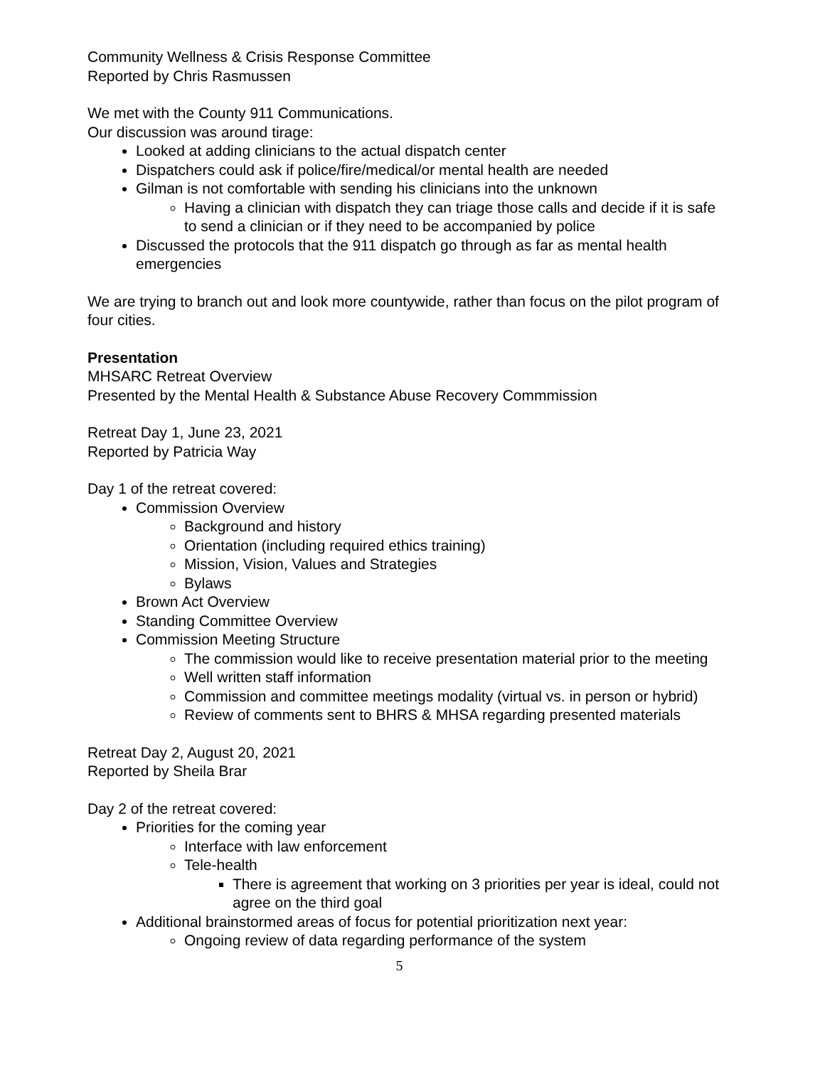Community Wellness & Crisis Response Committee
Reported by Chris Rasmussen
We met with the County 911 Communications.
Our discussion was around tirage:
Looked at adding clinicians to the actual dispatch center
Dispatchers could ask if police/fire/medical/or mental health are needed
Gilman is not comfortable with sending his clinicians into the unknown
Having a clinician with dispatch they can triage those calls and decide if it is safe to send a clinician or if they need to be accompanied by police
Discussed the protocols that the 911 dispatch go through as far as mental health emergencies
We are trying to branch out and look more countywide, rather than focus on the pilot program of four cities.
Presentation
MHSARC Retreat Overview
Presented by the Mental Health & Substance Abuse Recovery Commmission
Retreat Day 1, June 23, 2021
Reported by Patricia Way
Day 1 of the retreat covered:
Commission Overview
Background and history
Orientation (including required ethics training)
Mission, Vision, Values and Strategies
Bylaws
Brown Act Overview
Standing Committee Overview
Commission Meeting Structure
The commission would like to receive presentation material prior to the meeting
Well written staff information
Commission and committee meetings modality (virtual vs. in person or hybrid)
Review of comments sent to BHRS & MHSA regarding presented materials
Retreat Day 2, August 20, 2021
Reported by Sheila Brar
Day 2 of the retreat covered:
Priorities for the coming year
Interface with law enforcement
Tele-health
There is agreement that working on 3 priorities per year is ideal, could not agree on the third goal
Additional brainstormed areas of focus for potential prioritization next year:
Ongoing review of data regarding performance of the system
5